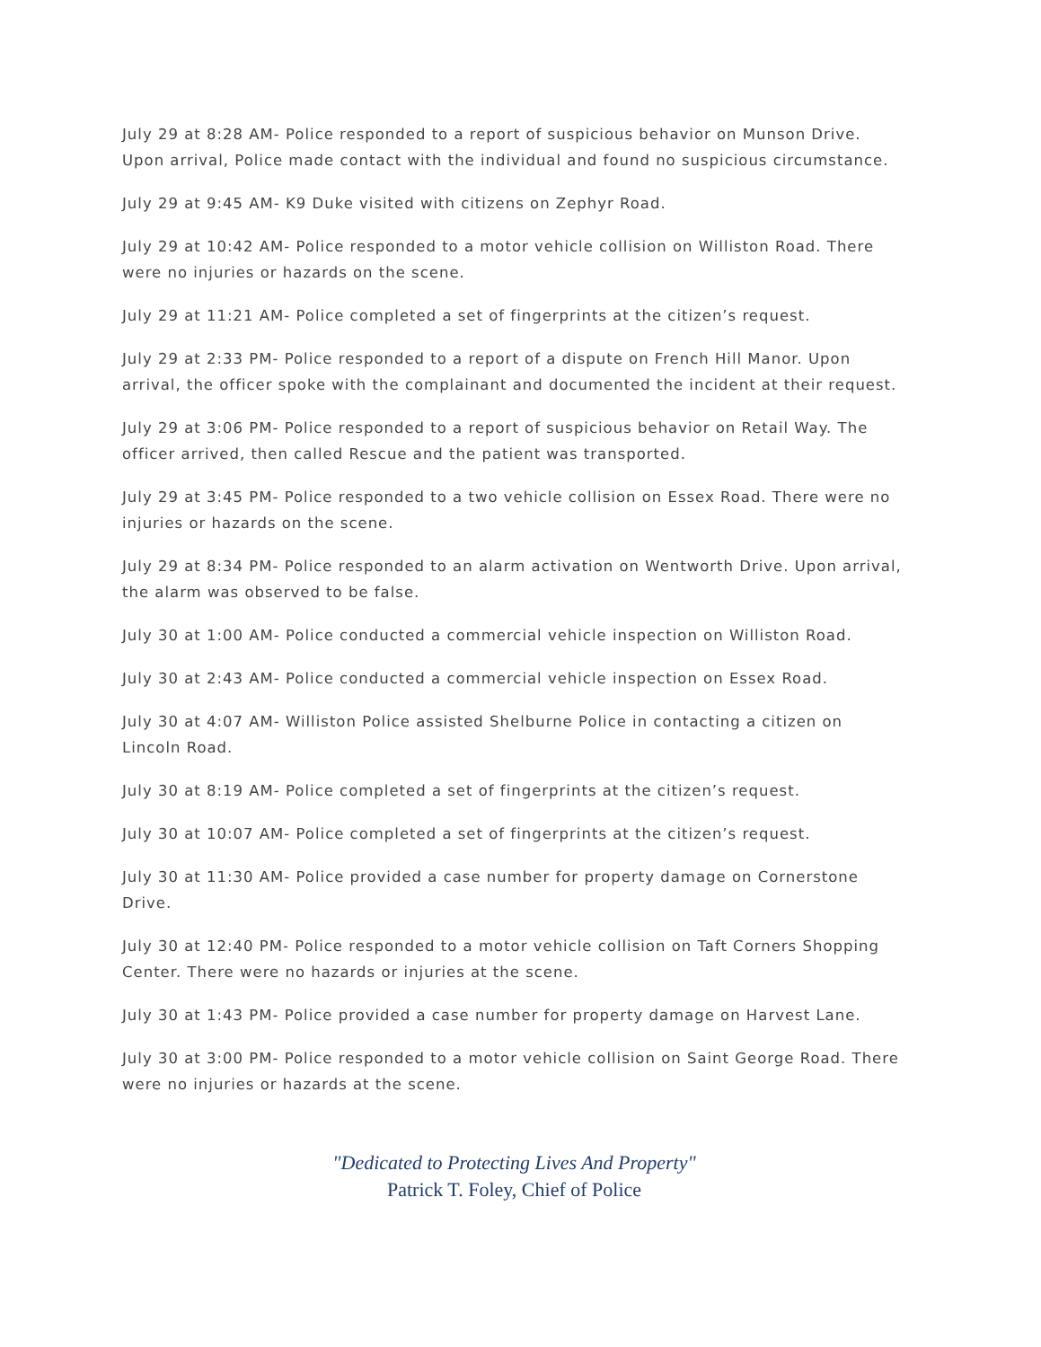July 29 at 8:28 AM- Police responded to a report of suspicious behavior on Munson Drive. Upon arrival, Police made contact with the individual and found no suspicious circumstance.
July 29 at 9:45 AM- K9 Duke visited with citizens on Zephyr Road.
July 29 at 10:42 AM- Police responded to a motor vehicle collision on Williston Road. There were no injuries or hazards on the scene.
July 29 at 11:21 AM- Police completed a set of fingerprints at the citizen’s request.
July 29 at 2:33 PM- Police responded to a report of a dispute on French Hill Manor. Upon arrival, the officer spoke with the complainant and documented the incident at their request.
July 29 at 3:06 PM- Police responded to a report of suspicious behavior on Retail Way. The officer arrived, then called Rescue and the patient was transported.
July 29 at 3:45 PM- Police responded to a two vehicle collision on Essex Road. There were no injuries or hazards on the scene.
July 29 at 8:34 PM- Police responded to an alarm activation on Wentworth Drive. Upon arrival, the alarm was observed to be false.
July 30 at 1:00 AM- Police conducted a commercial vehicle inspection on Williston Road.
July 30 at 2:43 AM- Police conducted a commercial vehicle inspection on Essex Road.
July 30 at 4:07 AM- Williston Police assisted Shelburne Police in contacting a citizen on Lincoln Road.
July 30 at 8:19 AM- Police completed a set of fingerprints at the citizen’s request.
July 30 at 10:07 AM- Police completed a set of fingerprints at the citizen’s request.
July 30 at 11:30 AM- Police provided a case number for property damage on Cornerstone Drive.
July 30 at 12:40 PM- Police responded to a motor vehicle collision on Taft Corners Shopping Center. There were no hazards or injuries at the scene.
July 30 at 1:43 PM- Police provided a case number for property damage on Harvest Lane.
July 30 at 3:00 PM- Police responded to a motor vehicle collision on Saint George Road. There were no injuries or hazards at the scene.
"Dedicated to Protecting Lives And Property"
Patrick T. Foley, Chief of Police